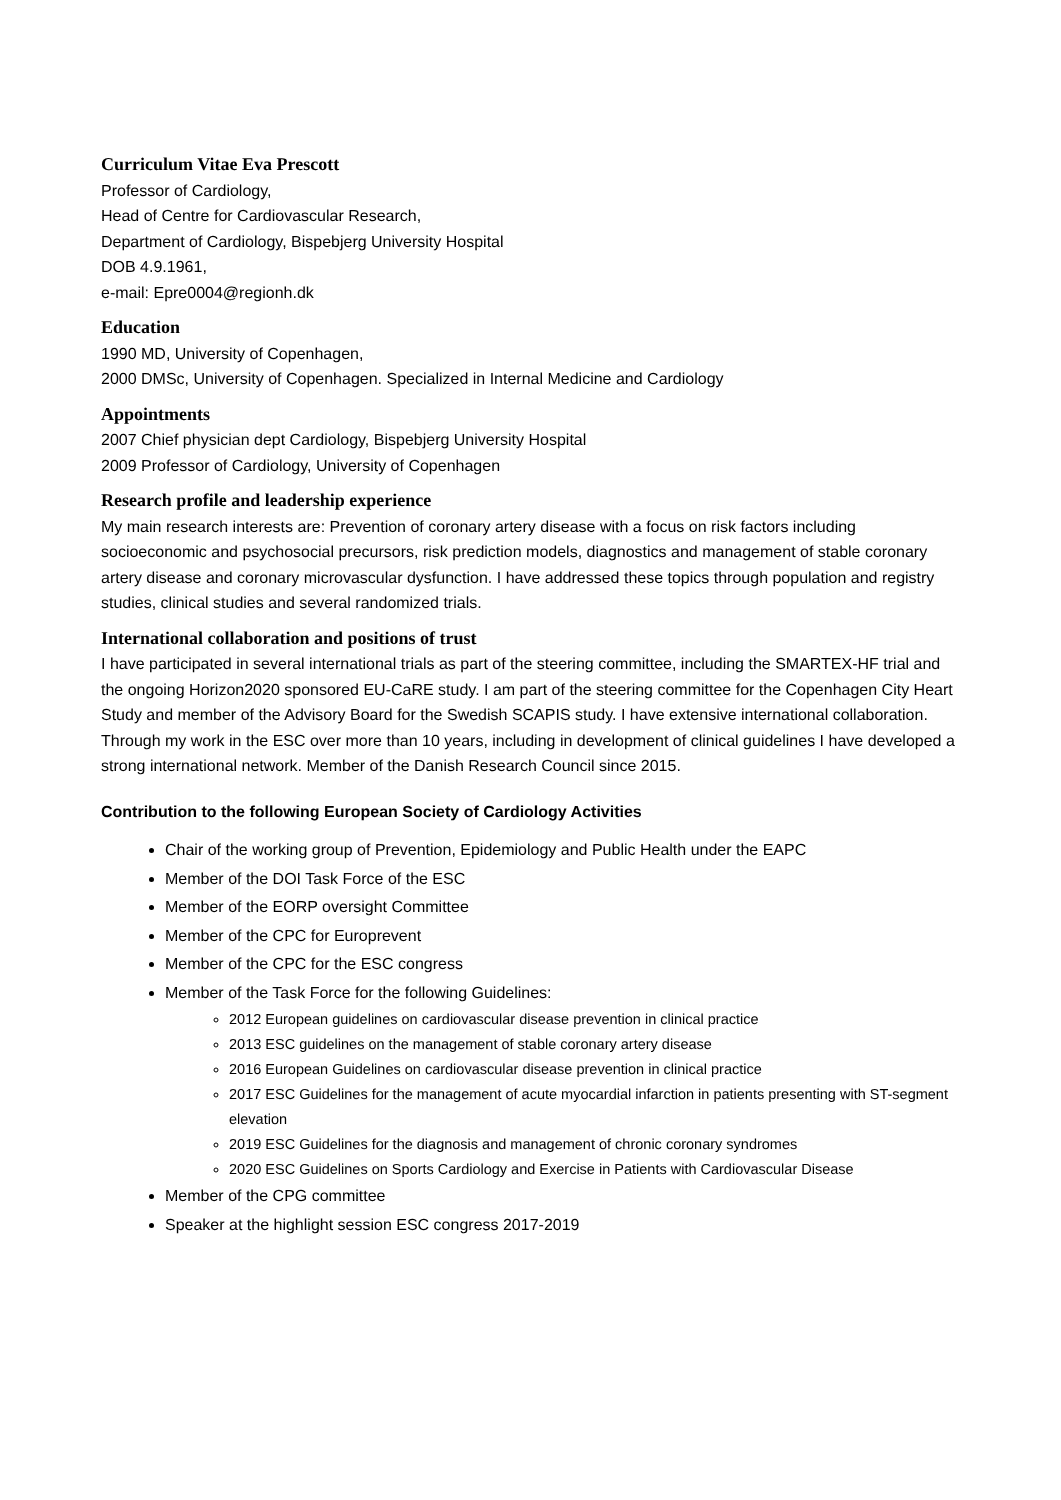Curriculum Vitae Eva Prescott
Professor of Cardiology,
Head of Centre for Cardiovascular Research,
Department of Cardiology, Bispebjerg University Hospital
DOB 4.9.1961,
e-mail: Epre0004@regionh.dk
Education
1990 MD, University of Copenhagen,
2000 DMSc, University of Copenhagen. Specialized in Internal Medicine and Cardiology
Appointments
2007 Chief physician dept Cardiology, Bispebjerg University Hospital
2009 Professor of Cardiology, University of Copenhagen
Research profile and leadership experience
My main research interests are: Prevention of coronary artery disease with a focus on risk factors including socioeconomic and psychosocial precursors, risk prediction models, diagnostics and management of stable coronary artery disease and coronary microvascular dysfunction. I have addressed these topics through population and registry studies, clinical studies and several randomized trials.
International collaboration and positions of trust
I have participated in several international trials as part of the steering committee, including the SMARTEX-HF trial and the ongoing Horizon2020 sponsored EU-CaRE study. I am part of the steering committee for the Copenhagen City Heart Study and member of the Advisory Board for the Swedish SCAPIS study. I have extensive international collaboration. Through my work in the ESC over more than 10 years, including in development of clinical guidelines I have developed a strong international network. Member of the Danish Research Council since 2015.
Contribution to the following European Society of Cardiology Activities
Chair of the working group of Prevention, Epidemiology and Public Health under the EAPC
Member of the DOI Task Force of the ESC
Member of the EORP oversight Committee
Member of the CPC for Europrevent
Member of the CPC for the ESC congress
Member of the Task Force for the following Guidelines:
2012 European guidelines on cardiovascular disease prevention in clinical practice
2013 ESC guidelines on the management of stable coronary artery disease
2016 European Guidelines on cardiovascular disease prevention in clinical practice
2017 ESC Guidelines for the management of acute myocardial infarction in patients presenting with ST-segment elevation
2019 ESC Guidelines for the diagnosis and management of chronic coronary syndromes
2020 ESC Guidelines on Sports Cardiology and Exercise in Patients with Cardiovascular Disease
Member of the CPG committee
Speaker at the highlight session ESC congress 2017-2019